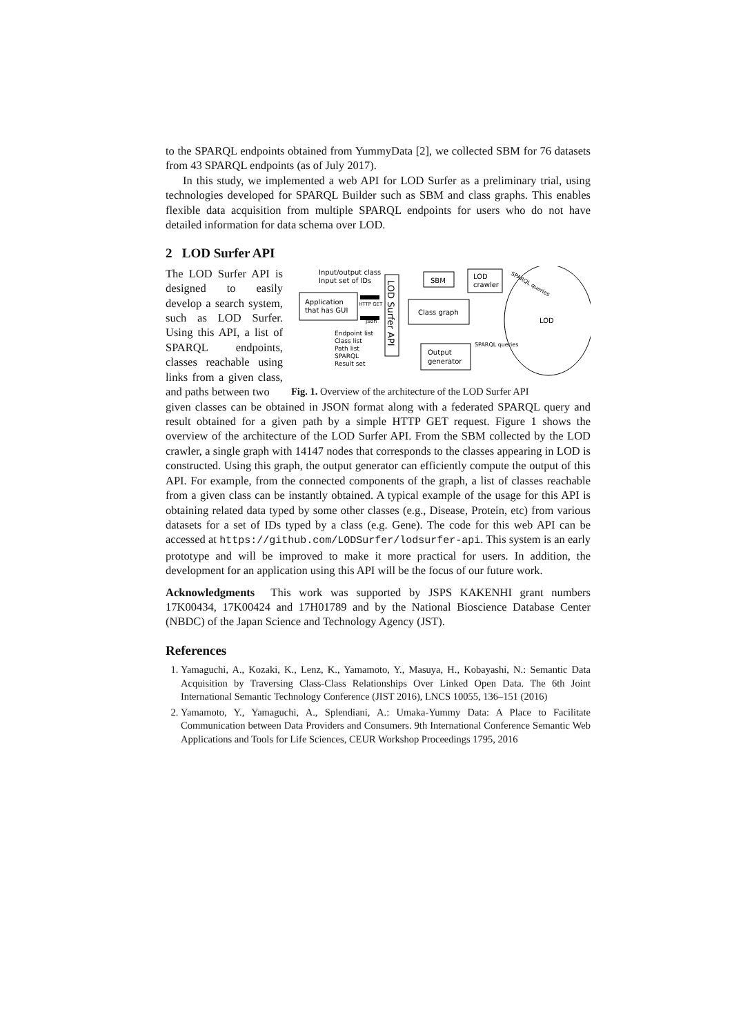to the SPARQL endpoints obtained from YummyData [2], we collected SBM for 76 datasets from 43 SPARQL endpoints (as of July 2017).
In this study, we implemented a web API for LOD Surfer as a preliminary trial, using technologies developed for SPARQL Builder such as SBM and class graphs. This enables flexible data acquisition from multiple SPARQL endpoints for users who do not have detailed information for data schema over LOD.
2 LOD Surfer API
The LOD Surfer API is designed to easily develop a search system, such as LOD Surfer. Using this API, a list of SPARQL endpoints, classes reachable using links from a given class, and paths between two
Input/output class
Input set of IDs
Application
that has GUI
HTTP GET
json
LOD Surfer API
Endpoint list
Class list
Path list
SPARQL
Result set
SBM
LOD
crawler
Class graph
Output
generator
LOD
SPARQL queries
SPARQL queries
Fig. 1. Overview of the architecture of the LOD Surfer API
given classes can be obtained in JSON format along with a federated SPARQL query and result obtained for a given path by a simple HTTP GET request. Figure 1 shows the overview of the architecture of the LOD Surfer API. From the SBM collected by the LOD crawler, a single graph with 14147 nodes that corresponds to the classes appearing in LOD is constructed. Using this graph, the output generator can efficiently compute the output of this API. For example, from the connected components of the graph, a list of classes reachable from a given class can be instantly obtained. A typical example of the usage for this API is obtaining related data typed by some other classes (e.g., Disease, Protein, etc) from various datasets for a set of IDs typed by a class (e.g. Gene). The code for this web API can be accessed at https://github.com/LODSurfer/lodsurfer-api. This system is an early prototype and will be improved to make it more practical for users. In addition, the development for an application using this API will be the focus of our future work.
Acknowledgments This work was supported by JSPS KAKENHI grant numbers 17K00434, 17K00424 and 17H01789 and by the National Bioscience Database Center (NBDC) of the Japan Science and Technology Agency (JST).
References
1. Yamaguchi, A., Kozaki, K., Lenz, K., Yamamoto, Y., Masuya, H., Kobayashi, N.: Semantic Data Acquisition by Traversing Class-Class Relationships Over Linked Open Data. The 6th Joint International Semantic Technology Conference (JIST 2016), LNCS 10055, 136–151 (2016)
2. Yamamoto, Y., Yamaguchi, A., Splendiani, A.: Umaka-Yummy Data: A Place to Facilitate Communication between Data Providers and Consumers. 9th International Conference Semantic Web Applications and Tools for Life Sciences, CEUR Workshop Proceedings 1795, 2016